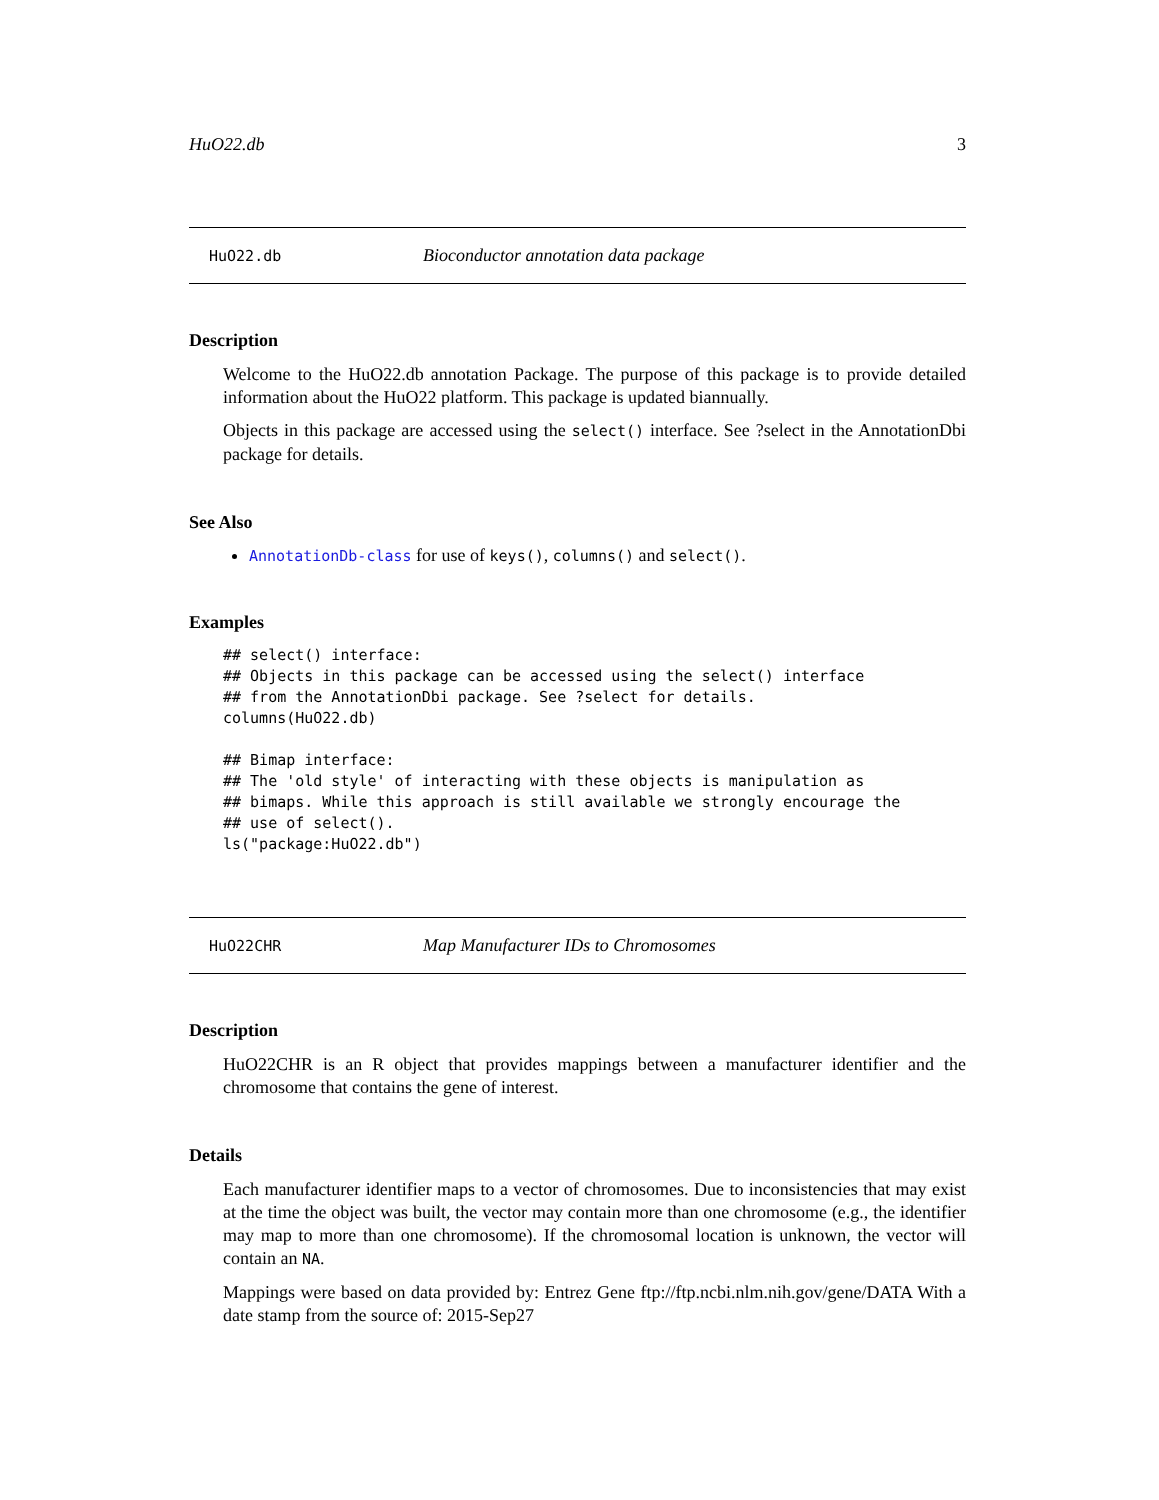HuO22.db 3
HuO22.db Bioconductor annotation data package
Description
Welcome to the HuO22.db annotation Package. The purpose of this package is to provide detailed information about the HuO22 platform. This package is updated biannually.
Objects in this package are accessed using the select() interface. See ?select in the AnnotationDbi package for details.
See Also
AnnotationDb-class for use of keys(), columns() and select().
Examples
## select() interface:
## Objects in this package can be accessed using the select() interface
## from the AnnotationDbi package. See ?select for details.
columns(HuO22.db)

## Bimap interface:
## The 'old style' of interacting with these objects is manipulation as
## bimaps. While this approach is still available we strongly encourage the
## use of select().
ls("package:HuO22.db")
HuO22CHR Map Manufacturer IDs to Chromosomes
Description
HuO22CHR is an R object that provides mappings between a manufacturer identifier and the chromosome that contains the gene of interest.
Details
Each manufacturer identifier maps to a vector of chromosomes. Due to inconsistencies that may exist at the time the object was built, the vector may contain more than one chromosome (e.g., the identifier may map to more than one chromosome). If the chromosomal location is unknown, the vector will contain an NA.
Mappings were based on data provided by: Entrez Gene ftp://ftp.ncbi.nlm.nih.gov/gene/DATA With a date stamp from the source of: 2015-Sep27